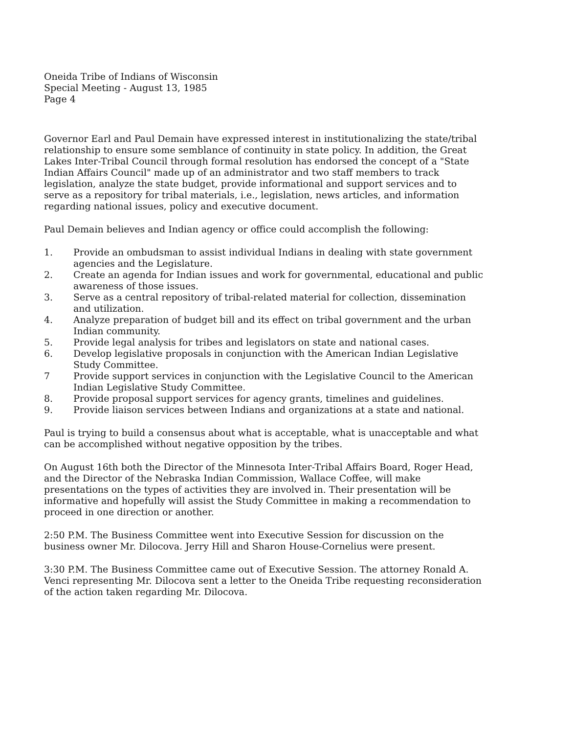Oneida Tribe of Indians of Wisconsin
Special Meeting - August 13, 1985
Page 4
Governor Earl and Paul Demain have expressed interest in institutionalizing the state/tribal relationship to ensure some semblance of continuity in state policy. In addition, the Great Lakes Inter-Tribal Council through formal resolution has endorsed the concept of a "State Indian Affairs Council" made up of an administrator and two staff members to track legislation, analyze the state budget, provide informational and support services and to serve as a repository for tribal materials, i.e., legislation, news articles, and information regarding national issues, policy and executive document.
Paul Demain believes and Indian agency or office could accomplish the following:
1. Provide an ombudsman to assist individual Indians in dealing with state government agencies and the Legislature.
2. Create an agenda for Indian issues and work for governmental, educational and public awareness of those issues.
3. Serve as a central repository of tribal-related material for collection, dissemination and utilization.
4. Analyze preparation of budget bill and its effect on tribal government and the urban Indian community.
5. Provide legal analysis for tribes and legislators on state and national cases.
6. Develop legislative proposals in conjunction with the American Indian Legislative Study Committee.
7 Provide support services in conjunction with the Legislative Council to the American Indian Legislative Study Committee.
8. Provide proposal support services for agency grants, timelines and guidelines.
9. Provide liaison services between Indians and organizations at a state and national.
Paul is trying to build a consensus about what is acceptable, what is unacceptable and what can be accomplished without negative opposition by the tribes.
On August 16th both the Director of the Minnesota Inter-Tribal Affairs Board, Roger Head, and the Director of the Nebraska Indian Commission, Wallace Coffee, will make presentations on the types of activities they are involved in. Their presentation will be informative and hopefully will assist the Study Committee in making a recommendation to proceed in one direction or another.
2:50 P.M. The Business Committee went into Executive Session for discussion on the business owner Mr. Dilocova. Jerry Hill and Sharon House-Cornelius were present.
3:30 P.M. The Business Committee came out of Executive Session. The attorney Ronald A. Venci representing Mr. Dilocova sent a letter to the Oneida Tribe requesting reconsideration of the action taken regarding Mr. Dilocova.